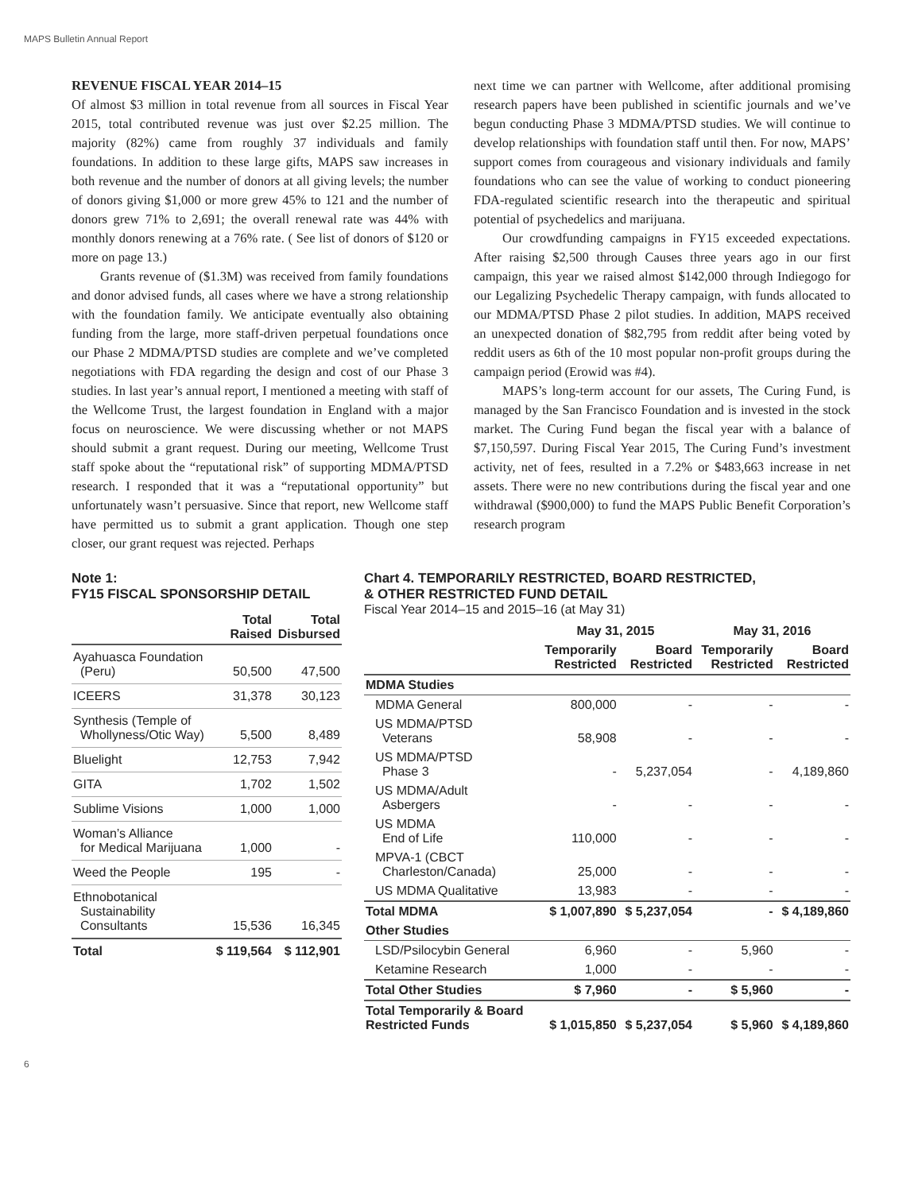MAPS Bulletin Annual Report
REVENUE FISCAL YEAR 2014–15
Of almost $3 million in total revenue from all sources in Fiscal Year 2015, total contributed revenue was just over $2.25 million. The majority (82%) came from roughly 37 individuals and family foundations. In addition to these large gifts, MAPS saw increases in both revenue and the number of donors at all giving levels; the number of donors giving $1,000 or more grew 45% to 121 and the number of donors grew 71% to 2,691; the overall renewal rate was 44% with monthly donors renewing at a 76% rate. ( See list of donors of $120 or more on page 13.)
Grants revenue of ($1.3M) was received from family foundations and donor advised funds, all cases where we have a strong relationship with the foundation family. We anticipate eventually also obtaining funding from the large, more staff-driven perpetual foundations once our Phase 2 MDMA/PTSD studies are complete and we’ve completed negotiations with FDA regarding the design and cost of our Phase 3 studies. In last year’s annual report, I mentioned a meeting with staff of the Wellcome Trust, the largest foundation in England with a major focus on neuroscience. We were discussing whether or not MAPS should submit a grant request. During our meeting, Wellcome Trust staff spoke about the “reputational risk” of supporting MDMA/PTSD research. I responded that it was a “reputational opportunity” but unfortunately wasn’t persuasive. Since that report, new Wellcome staff have permitted us to submit a grant application. Though one step closer, our grant request was rejected. Perhaps
next time we can partner with Wellcome, after additional promising research papers have been published in scientific journals and we’ve begun conducting Phase 3 MDMA/PTSD studies. We will continue to develop relationships with foundation staff until then. For now, MAPS’ support comes from courageous and visionary individuals and family foundations who can see the value of working to conduct pioneering FDA-regulated scientific research into the therapeutic and spiritual potential of psychedelics and marijuana.
Our crowdfunding campaigns in FY15 exceeded expectations. After raising $2,500 through Causes three years ago in our first campaign, this year we raised almost $142,000 through Indiegogo for our Legalizing Psychedelic Therapy campaign, with funds allocated to our MDMA/PTSD Phase 2 pilot studies. In addition, MAPS received an unexpected donation of $82,795 from reddit after being voted by reddit users as 6th of the 10 most popular non-profit groups during the campaign period (Erowid was #4).
MAPS’s long-term account for our assets, The Curing Fund, is managed by the San Francisco Foundation and is invested in the stock market. The Curing Fund began the fiscal year with a balance of $7,150,597. During Fiscal Year 2015, The Curing Fund’s investment activity, net of fees, resulted in a 7.2% or $483,663 increase in net assets. There were no new contributions during the fiscal year and one withdrawal ($900,000) to fund the MAPS Public Benefit Corporation’s research program
Note 1:
FY15 FISCAL SPONSORSHIP DETAIL
| | Total Raised | Total Disbursed |
| --- | --- | --- |
| Ayahuasca Foundation (Peru) | 50,500 | 47,500 |
| ICEERS | 31,378 | 30,123 |
| Synthesis (Temple of Whollyness/Otic Way) | 5,500 | 8,489 |
| Bluelight | 12,753 | 7,942 |
| GITA | 1,702 | 1,502 |
| Sublime Visions | 1,000 | 1,000 |
| Woman’s Alliance for Medical Marijuana | 1,000 | - |
| Weed the People | 195 | - |
| Ethnobotanical Sustainability Consultants | 15,536 | 16,345 |
| Total | $ 119,564 | $ 112,901 |
Chart 4. TEMPORARILY RESTRICTED, BOARD RESTRICTED,
& OTHER RESTRICTED FUND DETAIL
Fiscal Year 2014–15 and 2015–16 (at May 31)
| | May 31, 2015 | | May 31, 2016 | |
| --- | --- | --- | --- | --- |
| | Temporarily Restricted | Board Restricted | Temporarily Restricted | Board Restricted |
| MDMA Studies | | | | |
| MDMA General | 800,000 | - | - | - |
| US MDMA/PTSD Veterans | 58,908 | - | - | - |
| US MDMA/PTSD Phase 3 | - | 5,237,054 | - | 4,189,860 |
| US MDMA/Adult Asbergers | - | - | - | - |
| US MDMA End of Life | 110,000 | - | - | - |
| MPVA-1 (CBCT Charleston/Canada) | 25,000 | - | - | - |
| US MDMA Qualitative | 13,983 | - | - | - |
| Total MDMA | $ 1,007,890 | $ 5,237,054 | - | $ 4,189,860 |
| Other Studies | | | | |
| LSD/Psilocybin General | 6,960 | - | 5,960 | - |
| Ketamine Research | 1,000 | - | - | - |
| Total Other Studies | $ 7,960 | - | $ 5,960 | - |
| Total Temporarily & Board Restricted Funds | $ 1,015,850 | $ 5,237,054 | $ 5,960 | $ 4,189,860 |
6